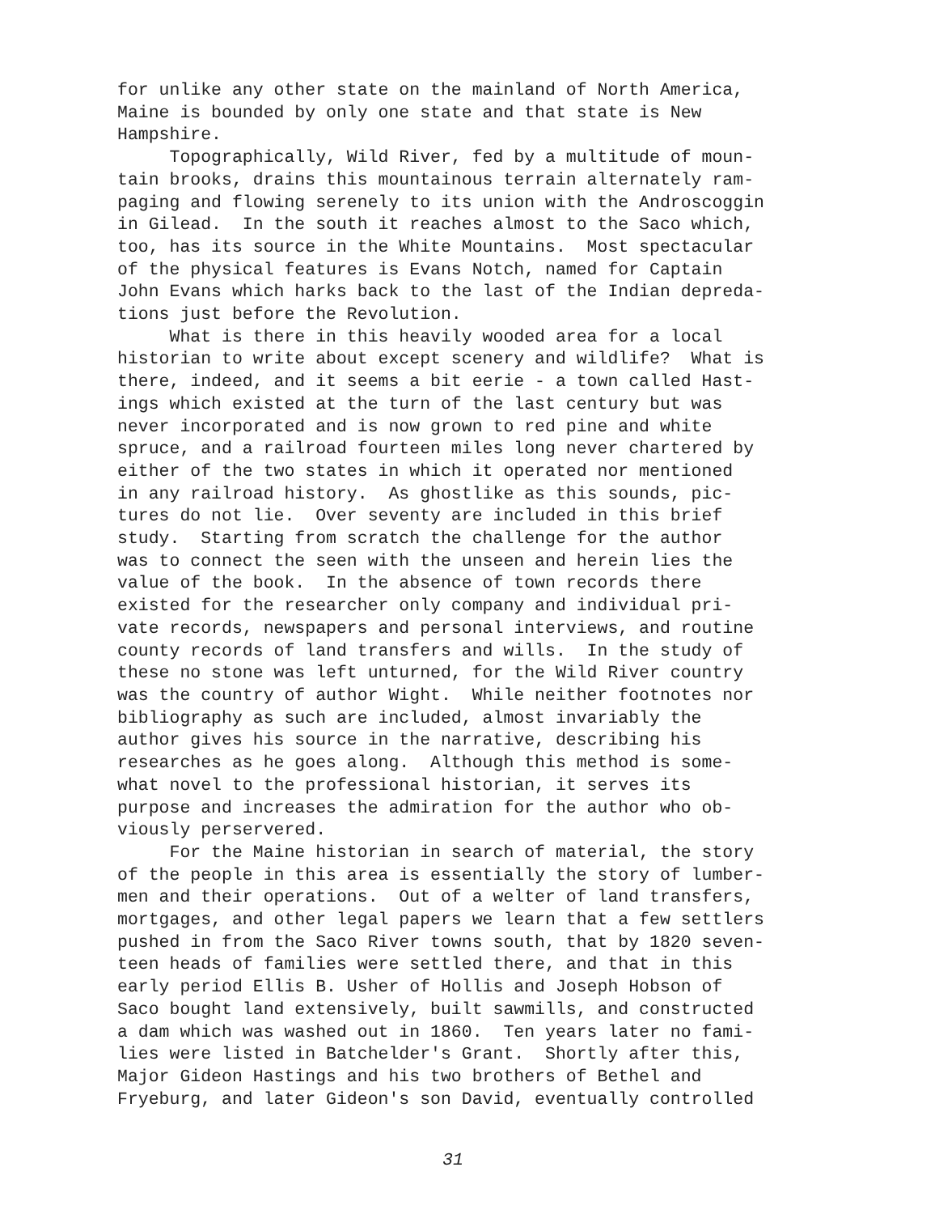for unlike any other state on the mainland of North America, Maine is bounded by only one state and that state is New Hampshire. Topographically, Wild River, fed by a multitude of moun- tain brooks, drains this mountainous terrain alternately ram- paging and flowing serenely to its union with the Androscoggin in Gilead. In the south it reaches almost to the Saco which, too, has its source in the White Mountains. Most spectacular of the physical features is Evans Notch, named for Captain John Evans which harks back to the last of the Indian depreda- tions just before the Revolution. What is there in this heavily wooded area for a local historian to write about except scenery and wildlife? What is there, indeed, and it seems a bit eerie - a town called Hast- ings which existed at the turn of the last century but was never incorporated and is now grown to red pine and white spruce, and a railroad fourteen miles long never chartered by either of the two states in which it operated nor mentioned in any railroad history. As ghostlike as this sounds, pic- tures do not lie. Over seventy are included in this brief study. Starting from scratch the challenge for the author was to connect the seen with the unseen and herein lies the value of the book. In the absence of town records there existed for the researcher only company and individual pri- vate records, newspapers and personal interviews, and routine county records of land transfers and wills. In the study of these no stone was left unturned, for the Wild River country was the country of author Wight. While neither footnotes nor bibliography as such are included, almost invariably the author gives his source in the narrative, describing his researches as he goes along. Although this method is some- what novel to the professional historian, it serves its purpose and increases the admiration for the author who ob- viously perservered. For the Maine historian in search of material, the story of the people in this area is essentially the story of lumber- men and their operations. Out of a welter of land transfers, mortgages, and other legal papers we learn that a few settlers pushed in from the Saco River towns south, that by 1820 seven- teen heads of families were settled there, and that in this early period Ellis B. Usher of Hollis and Joseph Hobson of Saco bought land extensively, built sawmills, and constructed a dam which was washed out in 1860. Ten years later no fami- lies were listed in Batchelder's Grant. Shortly after this, Major Gideon Hastings and his two brothers of Bethel and Fryeburg, and later Gideon's son David, eventually controlled
31